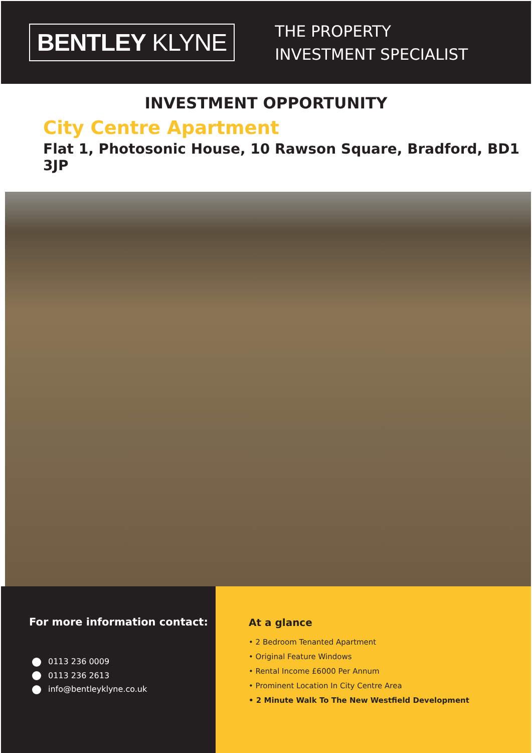BENTLEY KLYNE
THE PROPERTY
INVESTMENT SPECIALIST
INVESTMENT OPPORTUNITY
City Centre Apartment
Flat 1, Photosonic House, 10 Rawson Square, Bradford, BD1 3JP
For more information contact:
0113 236 0009
0113 236 2613
info@bentleyklyne.co.uk
At a glance
• 2 Bedroom Tenanted Apartment
• Original Feature Windows
• Rental Income £6000 Per Annum
• Prominent Location In City Centre Area
• 2 Minute Walk To The New Westfield Development